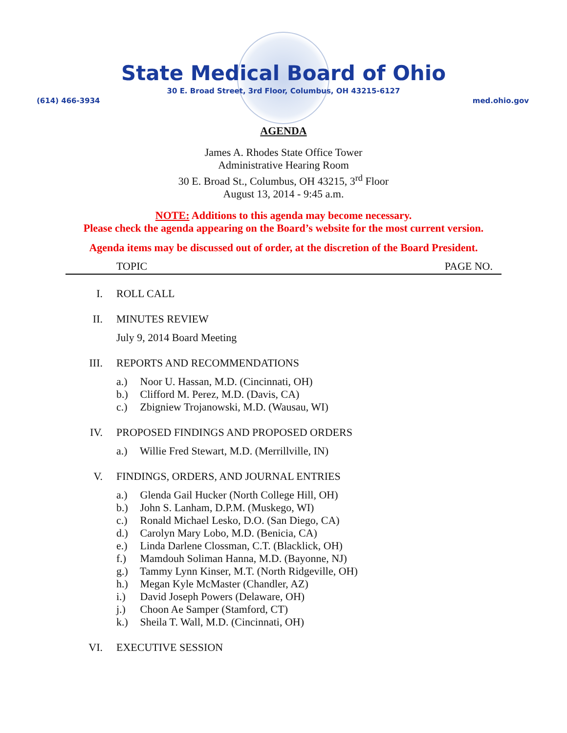State Medical Board of Ohio
30 E. Broad Street, 3rd Floor, Columbus, OH 43215-6127
(614) 466-3934 med.ohio.gov
AGENDA
James A. Rhodes State Office Tower
Administrative Hearing Room
30 E. Broad St., Columbus, OH 43215, 3<sup>rd</sup> Floor
August 13, 2014 - 9:45 a.m.
NOTE: Additions to this agenda may become necessary.
Please check the agenda appearing on the Board’s website for the most current version.
Agenda items may be discussed out of order, at the discretion of the Board President.
TOPIC PAGE NO.
I. ROLL CALL
II. MINUTES REVIEW
July 9, 2014 Board Meeting
III. REPORTS AND RECOMMENDATIONS
a.) Noor U. Hassan, M.D. (Cincinnati, OH)
b.) Clifford M. Perez, M.D. (Davis, CA)
c.) Zbigniew Trojanowski, M.D. (Wausau, WI)
IV. PROPOSED FINDINGS AND PROPOSED ORDERS
a.) Willie Fred Stewart, M.D. (Merrillville, IN)
V. FINDINGS, ORDERS, AND JOURNAL ENTRIES
a.) Glenda Gail Hucker (North College Hill, OH)
b.) John S. Lanham, D.P.M. (Muskego, WI)
c.) Ronald Michael Lesko, D.O. (San Diego, CA)
d.) Carolyn Mary Lobo, M.D. (Benicia, CA)
e.) Linda Darlene Clossman, C.T. (Blacklick, OH)
f.) Mamdouh Soliman Hanna, M.D. (Bayonne, NJ)
g.) Tammy Lynn Kinser, M.T. (North Ridgeville, OH)
h.) Megan Kyle McMaster (Chandler, AZ)
i.) David Joseph Powers (Delaware, OH)
j.) Choon Ae Samper (Stamford, CT)
k.) Sheila T. Wall, M.D. (Cincinnati, OH)
VI. EXECUTIVE SESSION